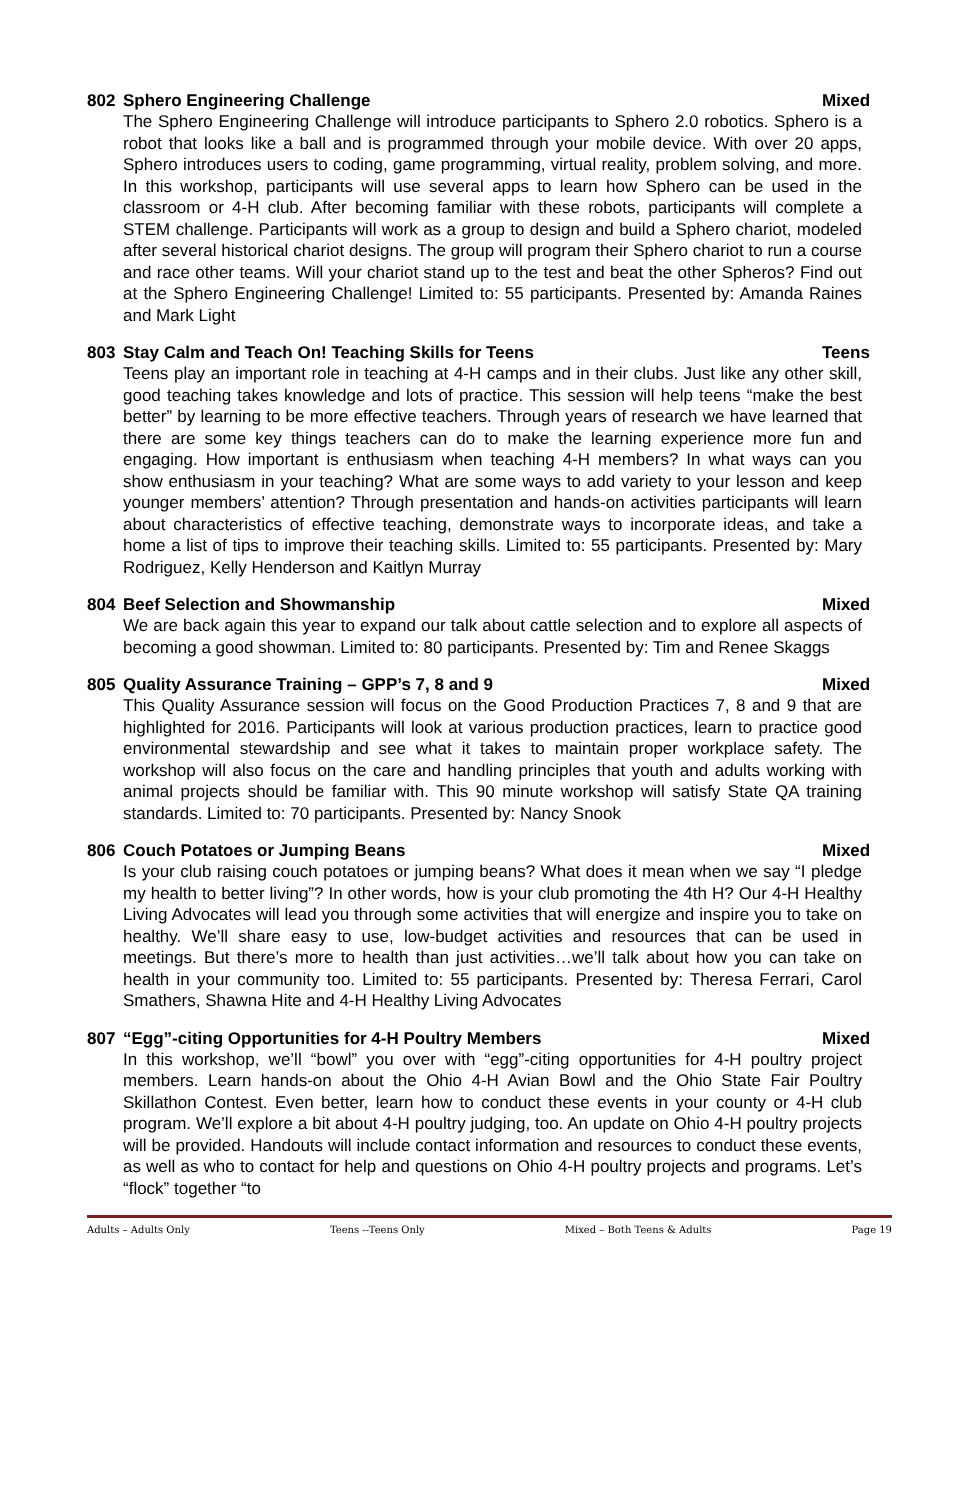802 Sphero Engineering Challenge Mixed
The Sphero Engineering Challenge will introduce participants to Sphero 2.0 robotics. Sphero is a robot that looks like a ball and is programmed through your mobile device. With over 20 apps, Sphero introduces users to coding, game programming, virtual reality, problem solving, and more. In this workshop, participants will use several apps to learn how Sphero can be used in the classroom or 4-H club. After becoming familiar with these robots, participants will complete a STEM challenge. Participants will work as a group to design and build a Sphero chariot, modeled after several historical chariot designs. The group will program their Sphero chariot to run a course and race other teams. Will your chariot stand up to the test and beat the other Spheros? Find out at the Sphero Engineering Challenge! Limited to: 55 participants. Presented by: Amanda Raines and Mark Light
803 Stay Calm and Teach On! Teaching Skills for Teens Teens
Teens play an important role in teaching at 4-H camps and in their clubs. Just like any other skill, good teaching takes knowledge and lots of practice. This session will help teens “make the best better” by learning to be more effective teachers. Through years of research we have learned that there are some key things teachers can do to make the learning experience more fun and engaging. How important is enthusiasm when teaching 4-H members? In what ways can you show enthusiasm in your teaching? What are some ways to add variety to your lesson and keep younger members’ attention? Through presentation and hands-on activities participants will learn about characteristics of effective teaching, demonstrate ways to incorporate ideas, and take a home a list of tips to improve their teaching skills. Limited to: 55 participants. Presented by: Mary Rodriguez, Kelly Henderson and Kaitlyn Murray
804 Beef Selection and Showmanship Mixed
We are back again this year to expand our talk about cattle selection and to explore all aspects of becoming a good showman. Limited to: 80 participants. Presented by: Tim and Renee Skaggs
805 Quality Assurance Training – GPP’s 7, 8 and 9 Mixed
This Quality Assurance session will focus on the Good Production Practices 7, 8 and 9 that are highlighted for 2016. Participants will look at various production practices, learn to practice good environmental stewardship and see what it takes to maintain proper workplace safety. The workshop will also focus on the care and handling principles that youth and adults working with animal projects should be familiar with. This 90 minute workshop will satisfy State QA training standards. Limited to: 70 participants. Presented by: Nancy Snook
806 Couch Potatoes or Jumping Beans Mixed
Is your club raising couch potatoes or jumping beans? What does it mean when we say “I pledge my health to better living”? In other words, how is your club promoting the 4th H? Our 4-H Healthy Living Advocates will lead you through some activities that will energize and inspire you to take on healthy. We’ll share easy to use, low-budget activities and resources that can be used in meetings. But there’s more to health than just activities…we’ll talk about how you can take on health in your community too. Limited to: 55 participants. Presented by: Theresa Ferrari, Carol Smathers, Shawna Hite and 4-H Healthy Living Advocates
807 “Egg”-citing Opportunities for 4-H Poultry Members Mixed
In this workshop, we’ll “bowl” you over with “egg”-citing opportunities for 4-H poultry project members. Learn hands-on about the Ohio 4-H Avian Bowl and the Ohio State Fair Poultry Skillathon Contest. Even better, learn how to conduct these events in your county or 4-H club program. We’ll explore a bit about 4-H poultry judging, too. An update on Ohio 4-H poultry projects will be provided. Handouts will include contact information and resources to conduct these events, as well as who to contact for help and questions on Ohio 4-H poultry projects and programs. Let’s “flock” together “to
Adults – Adults Only Teens --Teens Only Mixed – Both Teens & Adults Page 19